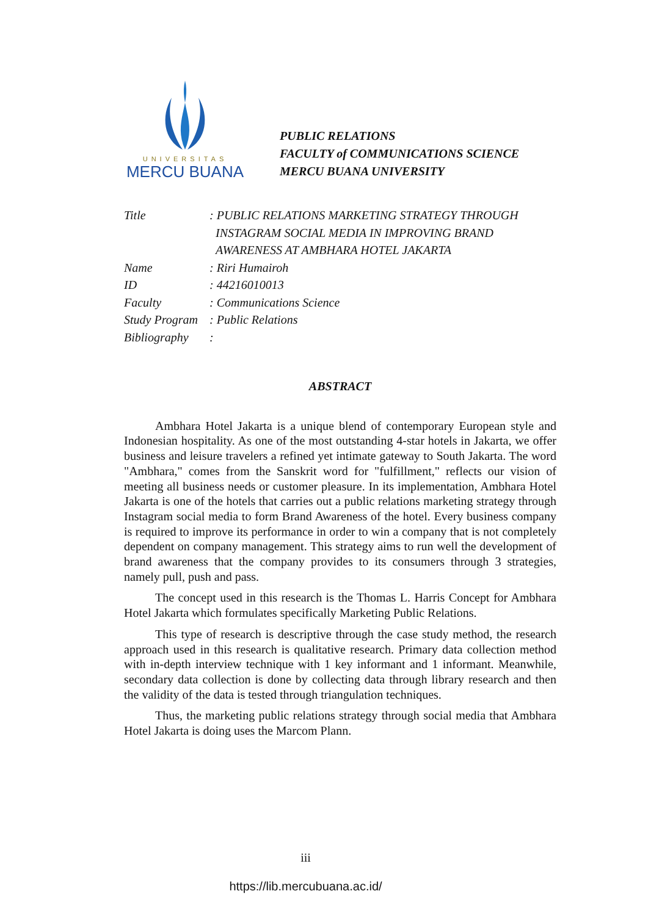UNIVERSITAS
MERCU BUANA
PUBLIC RELATIONS
FACULTY of COMMUNICATIONS SCIENCE
MERCU BUANA UNIVERSITY
| Title | : PUBLIC RELATIONS MARKETING STRATEGY THROUGH INSTAGRAM SOCIAL MEDIA IN IMPROVING BRAND AWARENESS AT AMBHARA HOTEL JAKARTA |
| Name | : Riri Humairoh |
| ID | : 44216010013 |
| Faculty | : Communications Science |
| Study Program | : Public Relations |
| Bibliography | : |
ABSTRACT
Ambhara Hotel Jakarta is a unique blend of contemporary European style and Indonesian hospitality. As one of the most outstanding 4-star hotels in Jakarta, we offer business and leisure travelers a refined yet intimate gateway to South Jakarta. The word "Ambhara," comes from the Sanskrit word for "fulfillment," reflects our vision of meeting all business needs or customer pleasure. In its implementation, Ambhara Hotel Jakarta is one of the hotels that carries out a public relations marketing strategy through Instagram social media to form Brand Awareness of the hotel. Every business company is required to improve its performance in order to win a company that is not completely dependent on company management. This strategy aims to run well the development of brand awareness that the company provides to its consumers through 3 strategies, namely pull, push and pass.
The concept used in this research is the Thomas L. Harris Concept for Ambhara Hotel Jakarta which formulates specifically Marketing Public Relations.
This type of research is descriptive through the case study method, the research approach used in this research is qualitative research. Primary data collection method with in-depth interview technique with 1 key informant and 1 informant. Meanwhile, secondary data collection is done by collecting data through library research and then the validity of the data is tested through triangulation techniques.
Thus, the marketing public relations strategy through social media that Ambhara Hotel Jakarta is doing uses the Marcom Plann.
iii
https://lib.mercubuana.ac.id/